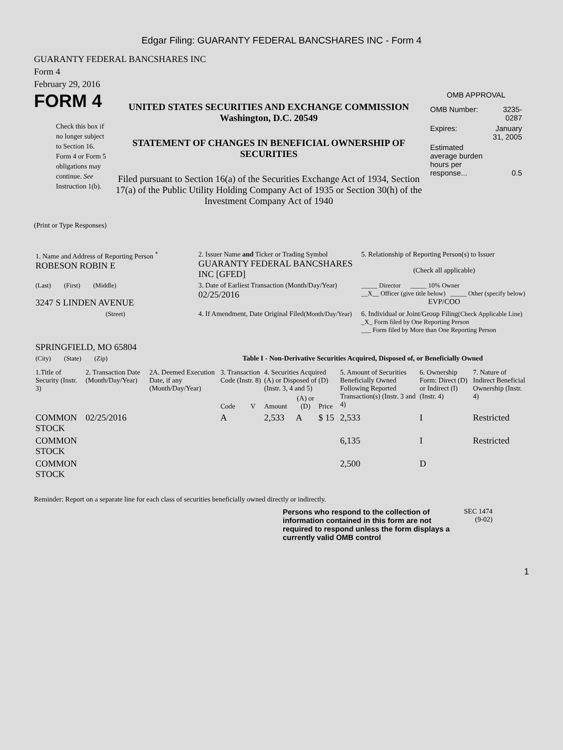Edgar Filing: GUARANTY FEDERAL BANCSHARES INC - Form 4
GUARANTY FEDERAL BANCSHARES INC
Form 4
February 29, 2016
FORM 4
Check this box if no longer subject to Section 16. Form 4 or Form 5 obligations may continue. See Instruction 1(b).
UNITED STATES SECURITIES AND EXCHANGE COMMISSION
Washington, D.C. 20549
STATEMENT OF CHANGES IN BENEFICIAL OWNERSHIP OF SECURITIES
Filed pursuant to Section 16(a) of the Securities Exchange Act of 1934, Section 17(a) of the Public Utility Holding Company Act of 1935 or Section 30(h) of the Investment Company Act of 1940
OMB APPROVAL
| OMB Number: | 3235-0287 |
| Expires: | January 31, 2005 |
| Estimated average burden hours per response... | 0.5 |
(Print or Type Responses)
| 1. Name and Address of Reporting Person <sup>*</sup> ROBESON ROBIN E | 2. Issuer Name and Ticker or Trading Symbol GUARANTY FEDERAL BANCSHARES INC [GFED] | 5. Relationship of Reporting Person(s) to Issuer (Check all applicable) |
| (Last) (First) (Middle) 3247 S LINDEN AVENUE | 3. Date of Earliest Transaction (Month/Day/Year) 02/25/2016 | _____ Director _____ 10% Owner __X__ Officer (give title below) _____ Other (specify below) EVP/COO |
| (Street) SPRINGFIELD, MO 65804 | 4. If Amendment, Date Original Filed (Month/Day/Year) | 6. Individual or Joint/Group Filing (Check Applicable Line) _X_ Form filed by One Reporting Person ___ Form filed by More than One Reporting Person |
| (City) (State) (Zip) | Table I - Non-Derivative Securities Acquired, Disposed of, or Beneficially Owned | |
| 1.Title of Security (Instr. 3) | 2. Transaction Date (Month/Day/Year) | 2A. Deemed Execution Date, if any (Month/Day/Year) | 3. Transaction Code (Instr. 8) | | 4. Securities Acquired (A) or Disposed of (D) (Instr. 3, 4 and 5) | | | 5. Amount of Securities Beneficially Owned Following Reported Transaction(s) (Instr. 3 and 4) | 6. Ownership Form: Direct (D) or Indirect (I) (Instr. 4) | 7. Nature of Indirect Beneficial Ownership (Instr. 4) |
| --- | --- | --- | --- | --- | --- | --- | --- | --- | --- | --- |
| | | | Code | V | Amount | (A) or (D) | Price | | | |
| COMMON STOCK | 02/25/2016 | | A | | 2,533 | A | $ 15 | 2,533 | I | Restricted |
| COMMON STOCK | | | | | | | | 6,135 | I | Restricted |
| COMMON STOCK | | | | | | | | 2,500 | D | |
Reminder: Report on a separate line for each class of securities beneficially owned directly or indirectly.
Persons who respond to the collection of information contained in this form are not required to respond unless the form displays a currently valid OMB control
SEC 1474
(9-02)
1